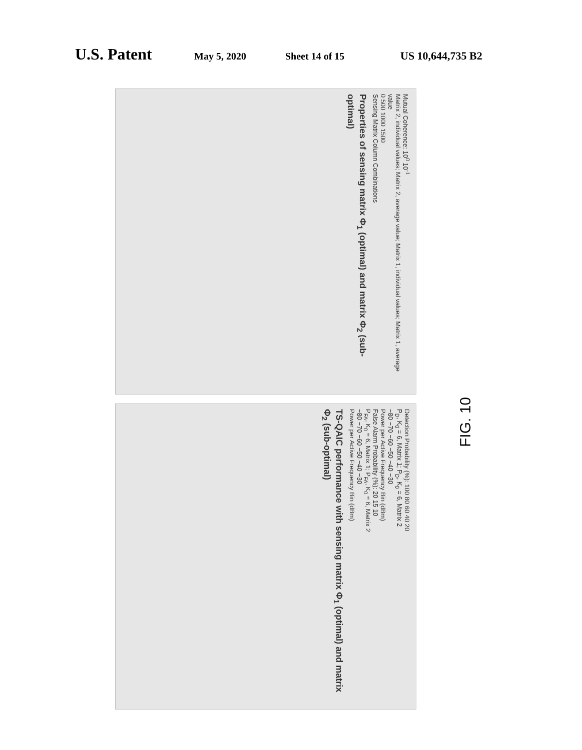U.S. Patent May 5, 2020 Sheet 14 of 15 US 10,644,735 B2
Mutual Coherence: 10<sup>0</sup> 10<sup>-1</sup>
Matrix 2, individual values; Matrix 2, average value; Matrix 1, individual values; Matrix 1, average value
0 500 1000 1500
Sensing Matrix Column Combinations
Properties of sensing matrix Φ<sub>1</sub> (optimal) and matrix Φ<sub>2</sub> (sub-optimal)
Detection Probability (%): 100 80 60 40 20
P<sub>D</sub>, K<sub>0</sub> = 6, Matrix 1; P<sub>D</sub>, K<sub>0</sub> = 6, Matrix 2
−80 −70 −60 −50 −40 −30
Power per Active Frequency Bin (dBm)
False Alarm Probability (%): 20 15 10
P<sub>FA</sub>, K<sub>0</sub> = 6, Matrix 1; P<sub>FA</sub>, K<sub>0</sub> = 6, Matrix 2
−80 −70 −60 −50 −40 −30
Power per Active Frequency Bin (dBm)
TS-QAIC performance with sensing matrix Φ<sub>1</sub> (optimal) and matrix Φ<sub>2</sub> (sub-optimal)
FIG. 10